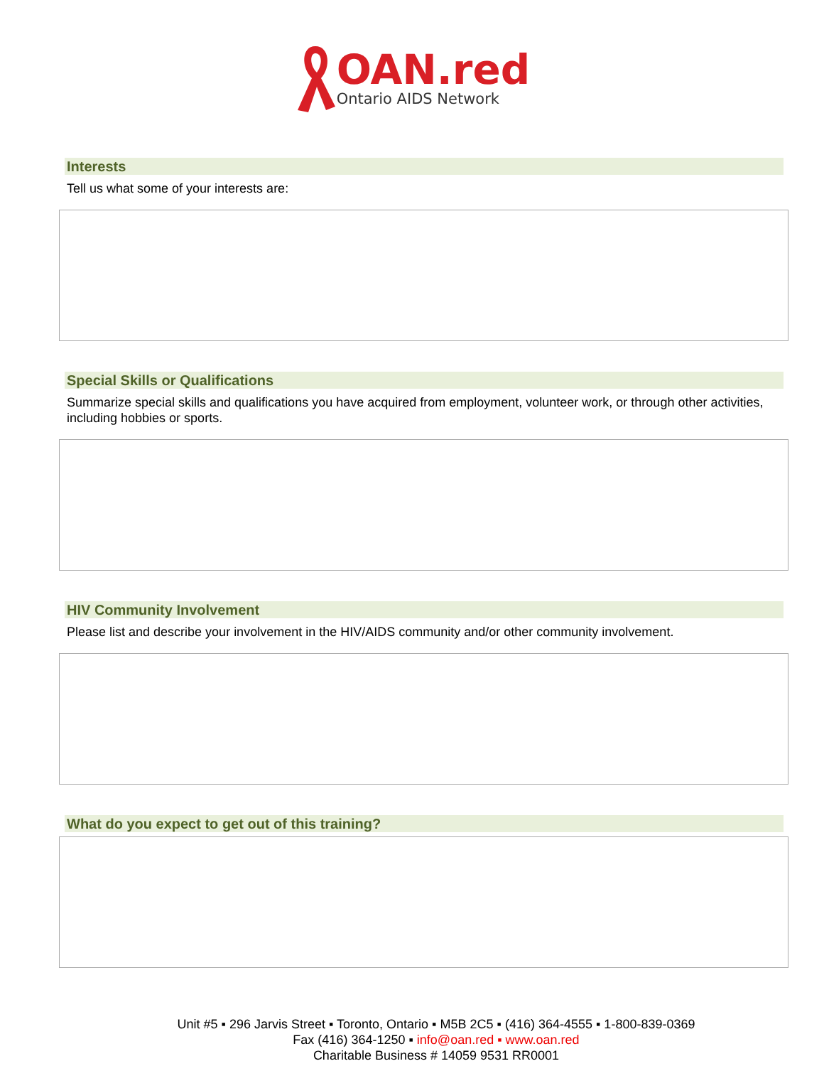OAN.red
Ontario AIDS Network
Interests
Tell us what some of your interests are:
Special Skills or Qualifications
Summarize special skills and qualifications you have acquired from employment, volunteer work, or through other activities, including hobbies or sports.
HIV Community Involvement
Please list and describe your involvement in the HIV/AIDS community and/or other community involvement.
What do you expect to get out of this training?
Unit #5 ▪ 296 Jarvis Street ▪ Toronto, Ontario ▪ M5B 2C5 ▪ (416) 364-4555 ▪ 1-800-839-0369
Fax (416) 364-1250 ▪ info@oan.red ▪ www.oan.red
Charitable Business # 14059 9531 RR0001